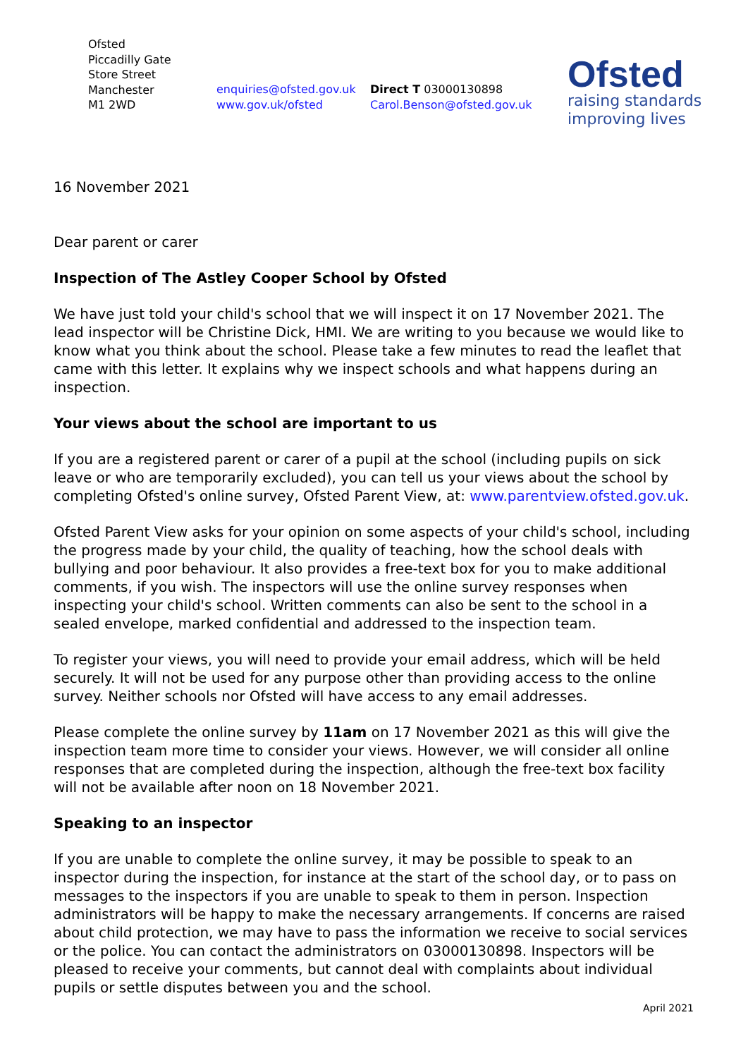Ofsted
Piccadilly Gate
Store Street
Manchester
M1 2WD
enquiries@ofsted.gov.uk
www.gov.uk/ofsted
Direct T 03000130898
Carol.Benson@ofsted.gov.uk
Ofsted
raising standards
improving lives
16 November 2021
Dear parent or carer
Inspection of The Astley Cooper School by Ofsted
We have just told your child's school that we will inspect it on 17 November 2021. The lead inspector will be Christine Dick, HMI. We are writing to you because we would like to know what you think about the school. Please take a few minutes to read the leaflet that came with this letter. It explains why we inspect schools and what happens during an inspection.
Your views about the school are important to us
If you are a registered parent or carer of a pupil at the school (including pupils on sick leave or who are temporarily excluded), you can tell us your views about the school by completing Ofsted's online survey, Ofsted Parent View, at: www.parentview.ofsted.gov.uk.
Ofsted Parent View asks for your opinion on some aspects of your child's school, including the progress made by your child, the quality of teaching, how the school deals with bullying and poor behaviour. It also provides a free-text box for you to make additional comments, if you wish. The inspectors will use the online survey responses when inspecting your child's school. Written comments can also be sent to the school in a sealed envelope, marked confidential and addressed to the inspection team.
To register your views, you will need to provide your email address, which will be held securely. It will not be used for any purpose other than providing access to the online survey. Neither schools nor Ofsted will have access to any email addresses.
Please complete the online survey by 11am on 17 November 2021 as this will give the inspection team more time to consider your views. However, we will consider all online responses that are completed during the inspection, although the free-text box facility will not be available after noon on 18 November 2021.
Speaking to an inspector
If you are unable to complete the online survey, it may be possible to speak to an inspector during the inspection, for instance at the start of the school day, or to pass on messages to the inspectors if you are unable to speak to them in person. Inspection administrators will be happy to make the necessary arrangements. If concerns are raised about child protection, we may have to pass the information we receive to social services or the police. You can contact the administrators on 03000130898. Inspectors will be pleased to receive your comments, but cannot deal with complaints about individual pupils or settle disputes between you and the school.
April 2021